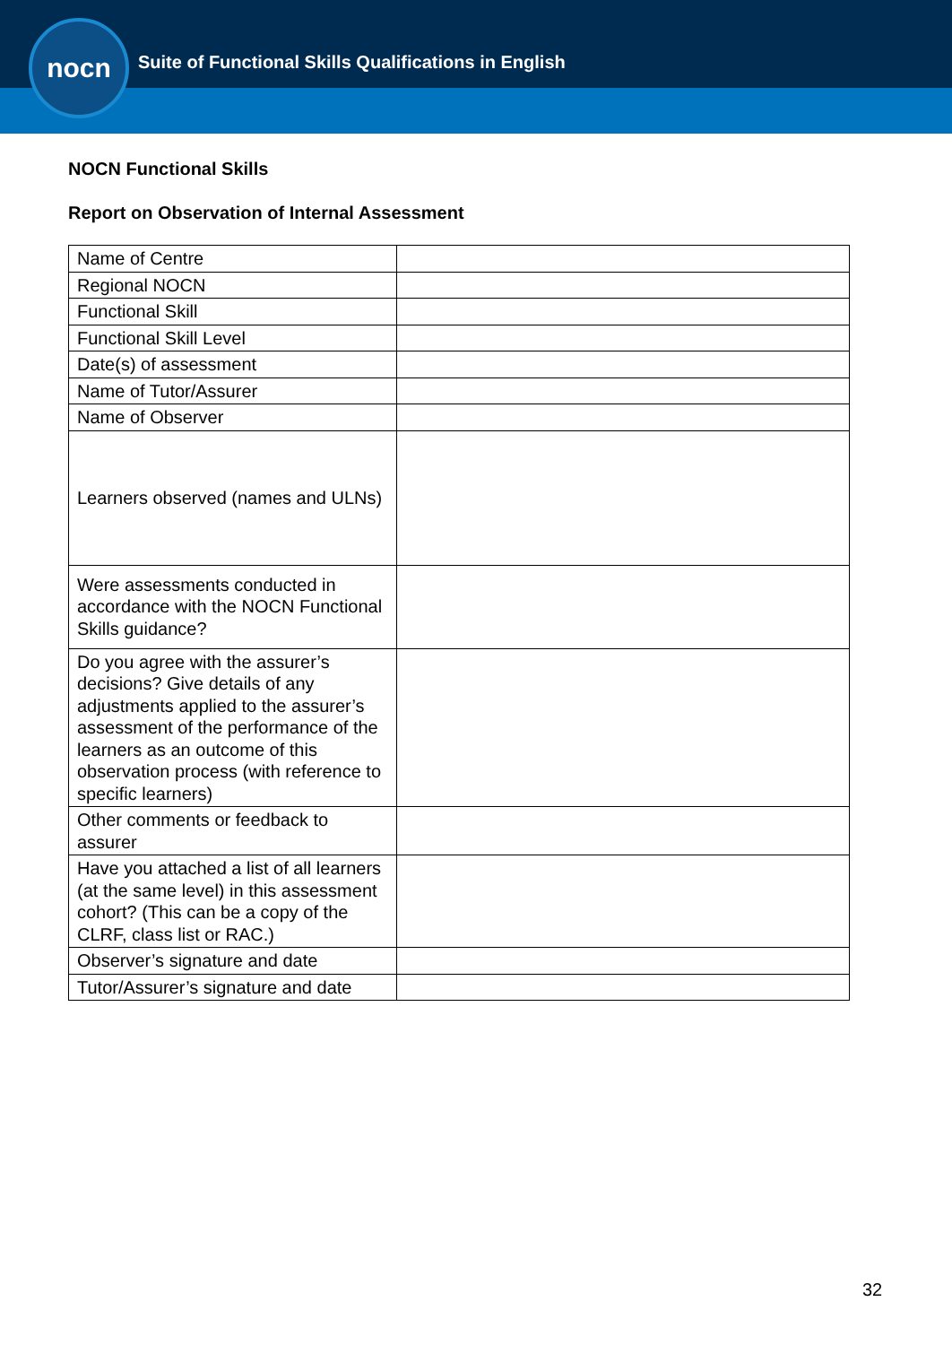nocn
Suite of Functional Skills Qualifications in English
NOCN Functional Skills
Report on Observation of Internal Assessment
| Name of Centre | |
| Regional NOCN | |
| Functional Skill | |
| Functional Skill Level | |
| Date(s) of assessment | |
| Name of Tutor/Assurer | |
| Name of Observer | |
| Learners observed (names and ULNs) | |
| Were assessments conducted in accordance with the NOCN Functional Skills guidance? | |
| Do you agree with the assurer’s decisions? Give details of any adjustments applied to the assurer’s assessment of the performance of the learners as an outcome of this observation process (with reference to specific learners) | |
| Other comments or feedback to assurer | |
| Have you attached a list of all learners (at the same level) in this assessment cohort? (This can be a copy of the CLRF, class list or RAC.) | |
| Observer’s signature and date | |
| Tutor/Assurer’s signature and date | |
32